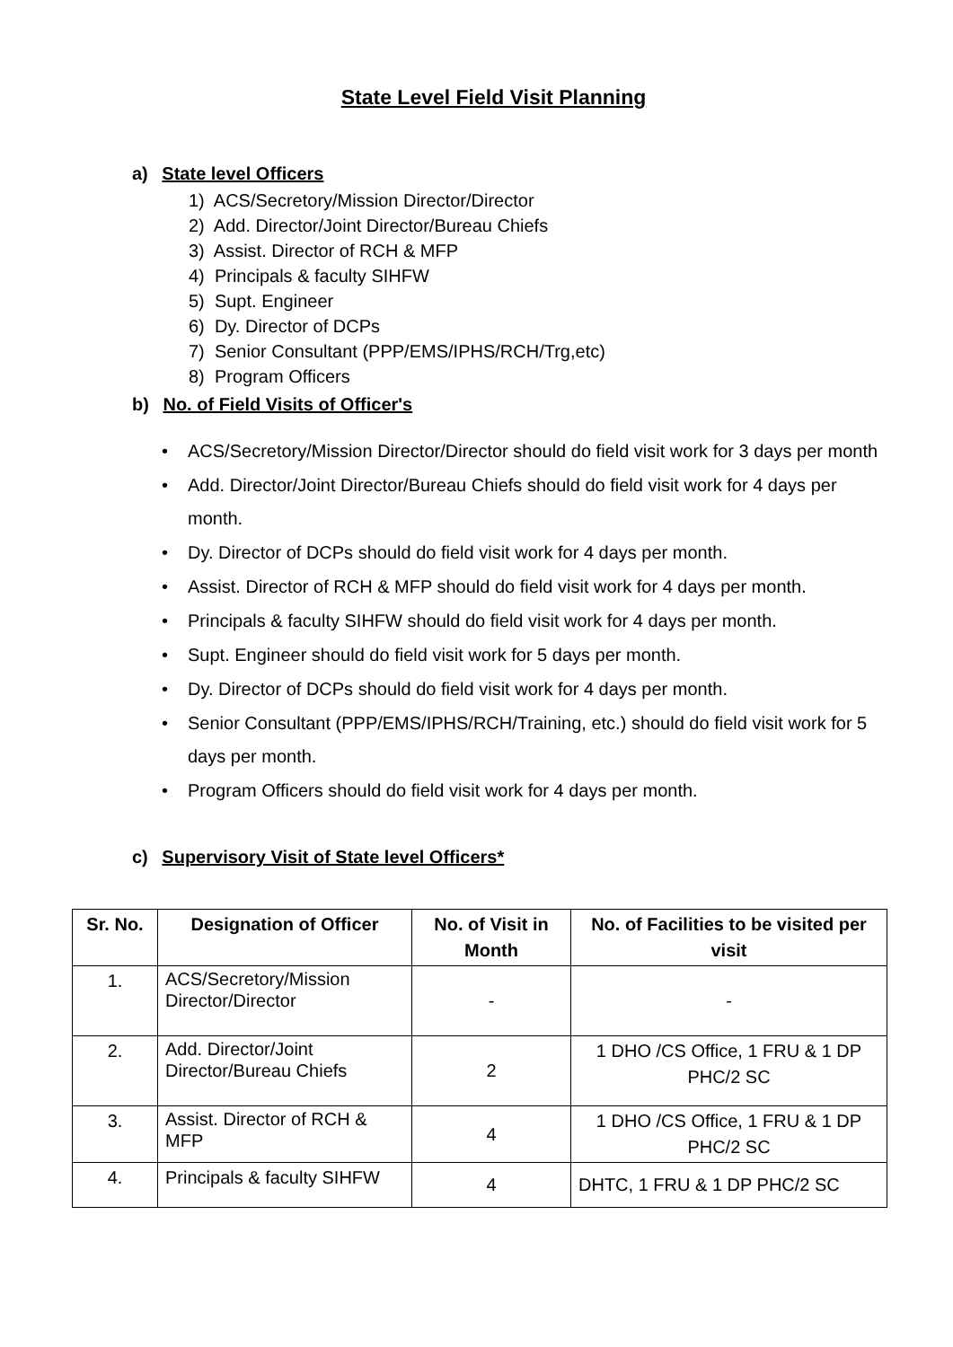State Level Field Visit Planning
a) State level Officers
1) ACS/Secretory/Mission Director/Director
2) Add. Director/Joint Director/Bureau Chiefs
3) Assist. Director of RCH & MFP
4) Principals & faculty SIHFW
5) Supt. Engineer
6) Dy. Director of DCPs
7) Senior Consultant (PPP/EMS/IPHS/RCH/Trg,etc)
8) Program Officers
b) No. of Field Visits of Officer's
• ACS/Secretory/Mission Director/Director should do field visit work for 3 days per month
• Add. Director/Joint Director/Bureau Chiefs should do field visit work for 4 days per month.
• Dy. Director of DCPs should do field visit work for 4 days per month.
• Assist. Director of RCH & MFP should do field visit work for 4 days per month.
• Principals & faculty SIHFW should do field visit work for 4 days per month.
• Supt. Engineer should do field visit work for 5 days per month.
• Dy. Director of DCPs should do field visit work for 4 days per month.
• Senior Consultant (PPP/EMS/IPHS/RCH/Training, etc.) should do field visit work for 5 days per month.
• Program Officers should do field visit work for 4 days per month.
c) Supervisory Visit of State level Officers*
| Sr. No. | Designation of Officer | No. of Visit in Month | No. of Facilities to be visited per visit |
| --- | --- | --- | --- |
| 1. | ACS/Secretory/Mission Director/Director | - | - |
| 2. | Add. Director/Joint Director/Bureau Chiefs | 2 | 1 DHO /CS Office, 1 FRU & 1 DP PHC/2 SC |
| 3. | Assist. Director of RCH & MFP | 4 | 1 DHO /CS Office, 1 FRU & 1 DP PHC/2 SC |
| 4. | Principals & faculty SIHFW | 4 | DHTC, 1 FRU & 1 DP PHC/2 SC |